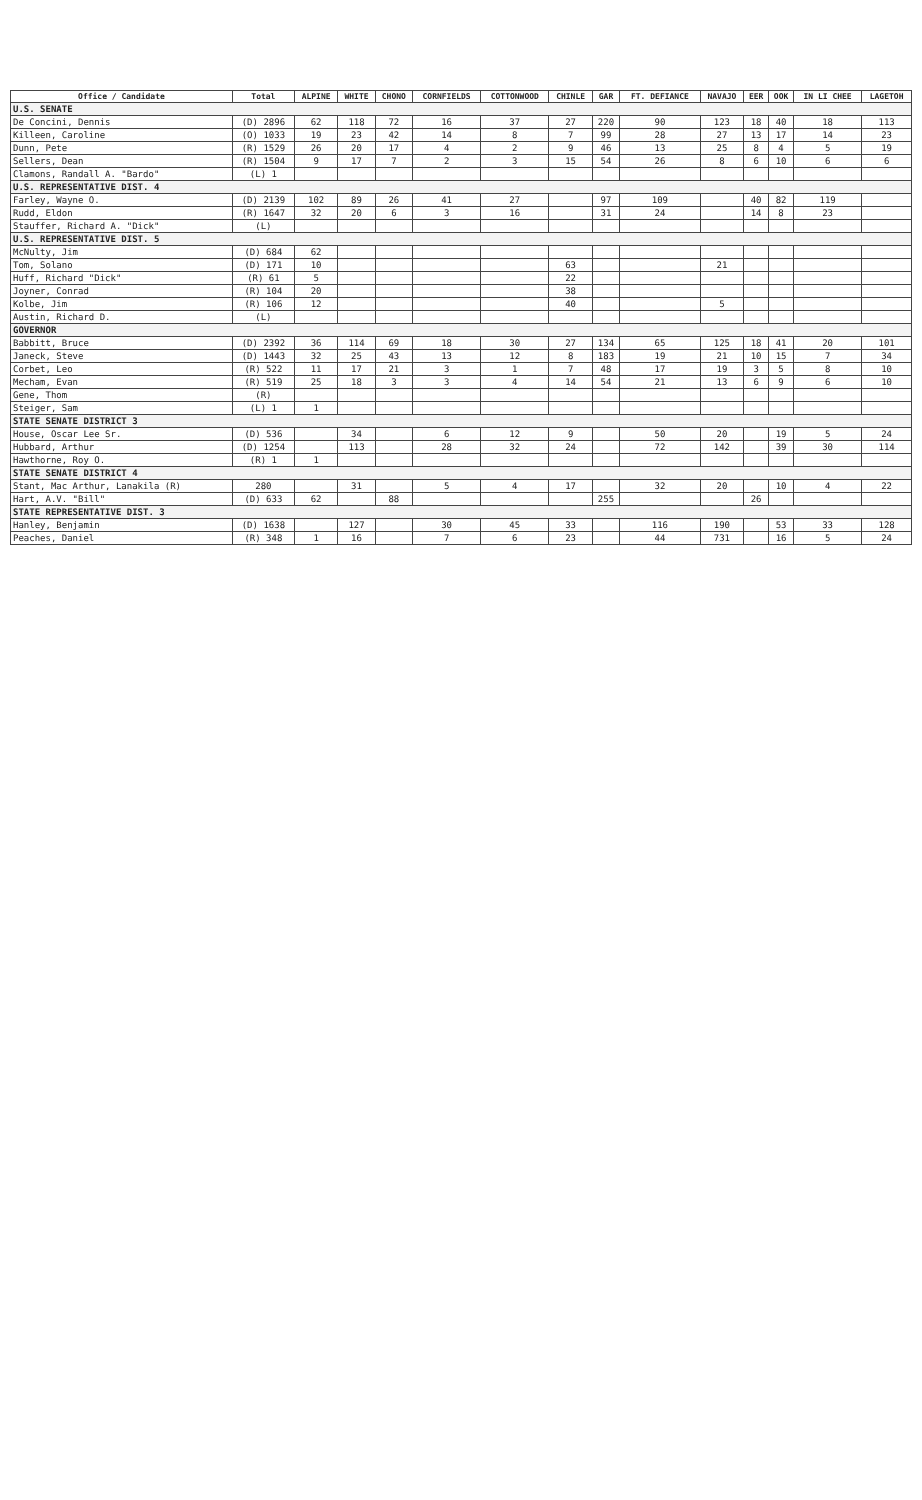| Office / Candidate | Total | ALPINE | WHITE | CHONO | CORNFIELDS | COTTONWOOD | CHINLE | GAR | FT. DEFIANCE | NAVAJO | EER | OOK | IN LI CHEE | LAGETOH |
| --- | --- | --- | --- | --- | --- | --- | --- | --- | --- | --- | --- | --- | --- | --- |
| U.S. SENATE | | | | | | | | | | | | | | |
| De Concini, Dennis | (D) 2896 | 62 | 118 | 72 | 16 | 37 | 27 | 220 | 90 | 123 | 18 | 40 | 18 | 113 |
| Killeen, Caroline | (O) 1033 | 19 | 23 | 42 | 14 | 8 | 7 | 99 | 28 | 27 | 13 | 17 | 14 | 23 |
| Dunn, Pete | (R) 1529 | 26 | 20 | 17 | 4 | 2 | 9 | 46 | 13 | 25 | 8 | 4 | 5 | 19 |
| Sellers, Dean | (R) 1504 | 9 | 17 | 7 | 2 | 3 | 15 | 54 | 26 | 8 | 6 | 10 | 6 | 6 |
| Clamons, Randall A. "Bardo" | (L) 1 | | | | | | | | | | | | | |
| U.S. REPRESENTATIVE DIST. 4 | | | | | | | | | | | | | | |
| Farley, Wayne O. | (D) 2139 | 102 | 89 | 26 | 41 | 27 | | 97 | 109 | | 40 | 82 | 119 | |
| Rudd, Eldon | (R) 1647 | 32 | 20 | 6 | 3 | 16 | | 31 | 24 | | 14 | 8 | 23 | |
| Stauffer, Richard A. "Dick" | (L) | | | | | | | | | | | | | |
| U.S. REPRESENTATIVE DIST. 5 | | | | | | | | | | | | | | |
| McNulty, Jim | (D) 684 | 62 | | | | | | | | | | | | |
| Tom, Solano | (D) 171 | 10 | | | | | 63 | | | 21 | | | | |
| Huff, Richard "Dick" | (R) 61 | 5 | | | | | 22 | | | | | | | |
| Joyner, Conrad | (R) 104 | 20 | | | | | 38 | | | | | | | |
| Kolbe, Jim | (R) 106 | 12 | | | | | 40 | | | 5 | | | | |
| Austin, Richard D. | (L) | | | | | | | | | | | | | |
| GOVERNOR | | | | | | | | | | | | | | |
| Babbitt, Bruce | (D) 2392 | 36 | 114 | 69 | 18 | 30 | 27 | 134 | 65 | 125 | 18 | 41 | 20 | 101 |
| Janeck, Steve | (D) 1443 | 32 | 25 | 43 | 13 | 12 | 8 | 183 | 19 | 21 | 10 | 15 | 7 | 34 |
| Corbet, Leo | (R) 522 | 11 | 17 | 21 | 3 | 1 | 7 | 48 | 17 | 19 | 3 | 5 | 8 | 10 |
| Mecham, Evan | (R) 519 | 25 | 18 | 3 | 3 | 4 | 14 | 54 | 21 | 13 | 6 | 9 | 6 | 10 |
| Gene, Thom | (R) | | | | | | | | | | | | | |
| Steiger, Sam | (L) 1 | 1 | | | | | | | | | | | | |
| STATE SENATE DISTRICT 3 | | | | | | | | | | | | | | |
| House, Oscar Lee Sr. | (D) 536 | | 34 | | 6 | 12 | 9 | | 50 | 20 | | 19 | 5 | 24 |
| Hubbard, Arthur | (D) 1254 | | 113 | | 28 | 32 | 24 | | 72 | 142 | | 39 | 30 | 114 |
| Hawthorne, Roy O. | (R) 1 | 1 | | | | | | | | | | | | |
| STATE SENATE DISTRICT 4 | | | | | | | | | | | | | | |
| Stant, Mac Arthur, Lanakila (R) | 280 | | 31 | | 5 | 4 | 17 | | 32 | 20 | | 10 | 4 | 22 |
| Hart, A.V. "Bill" | (D) 633 | 62 | | 88 | | | | 255 | | | 26 | | | |
| STATE REPRESENTATIVE DIST. 3 | | | | | | | | | | | | | | |
| Hanley, Benjamin | (D) 1638 | | 127 | | 30 | 45 | 33 | | 116 | 190 | | 53 | 33 | 128 |
| Peaches, Daniel | (R) 348 | 1 | 16 | | 7 | 6 | 23 | | 44 | 731 | | 16 | 5 | 24 |